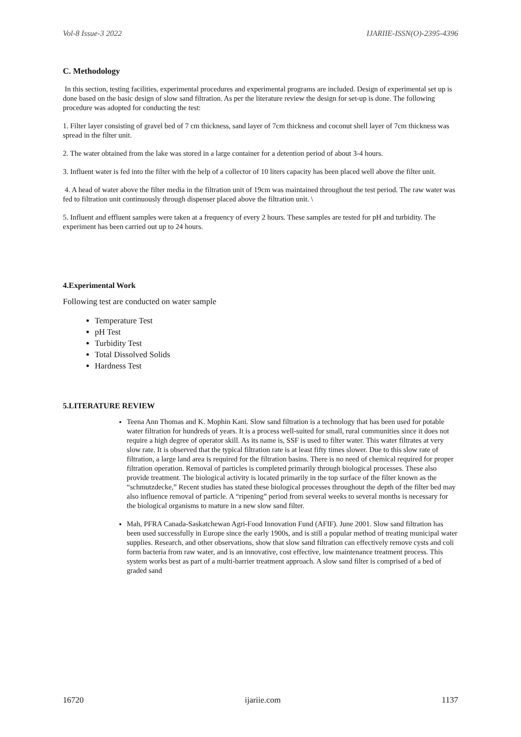Vol-8 Issue-3 2022 IJARIIE-ISSN(O)-2395-4396
C. Methodology
In this section, testing facilities, experimental procedures and experimental programs are included. Design of experimental set up is done based on the basic design of slow sand filtration. As per the literature review the design for set-up is done. The following procedure was adopted for conducting the test:
1. Filter layer consisting of gravel bed of 7 cm thickness, sand layer of 7cm thickness and coconut shell layer of 7cm thickness was spread in the filter unit.
2. The water obtained from the lake was stored in a large container for a detention period of about 3-4 hours.
3. Influent water is fed into the filter with the help of a collector of 10 liters capacity has been placed well above the filter unit.
4. A head of water above the filter media in the filtration unit of 19cm was maintained throughout the test period. The raw water was fed to filtration unit continuously through dispenser placed above the filtration unit. \
5. Influent and effluent samples were taken at a frequency of every 2 hours. These samples are tested for pH and turbidity. The experiment has been carried out up to 24 hours.
4.Experimental Work
Following test are conducted on water sample
Temperature Test
pH Test
Turbidity Test
Total Dissolved Solids
Hardness Test
5.LITERATURE REVIEW
Teena Ann Thomas and K. Mophin Kani. Slow sand filtration is a technology that has been used for potable water filtration for hundreds of years. It is a process well-suited for small, rural communities since it does not require a high degree of operator skill. As its name is, SSF is used to filter water. This water filtrates at very slow rate. It is observed that the typical filtration rate is at least fifty times slower. Due to this slow rate of filtration, a large land area is required for the filtration basins. There is no need of chemical required for proper filtration operation. Removal of particles is completed primarily through biological processes. These also provide treatment. The biological activity is located primarily in the top surface of the filter known as the “schmutzdecke,” Recent studies has stated these biological processes throughout the depth of the filter bed may also influence removal of particle. A “ripening” period from several weeks to several months is necessary for the biological organisms to mature in a new slow sand filter.
Mah, PFRA Canada-Saskatchewan Agri-Food Innovation Fund (AFIF). June 2001. Slow sand filtration has been used successfully in Europe since the early 1900s, and is still a popular method of treating municipal water supplies. Research, and other observations, show that slow sand filtration can effectively remove cysts and coli form bacteria from raw water, and is an innovative, cost effective, low maintenance treatment process. This system works best as part of a multi-barrier treatment approach. A slow sand filter is comprised of a bed of graded sand
16720 ijariie.com 1137